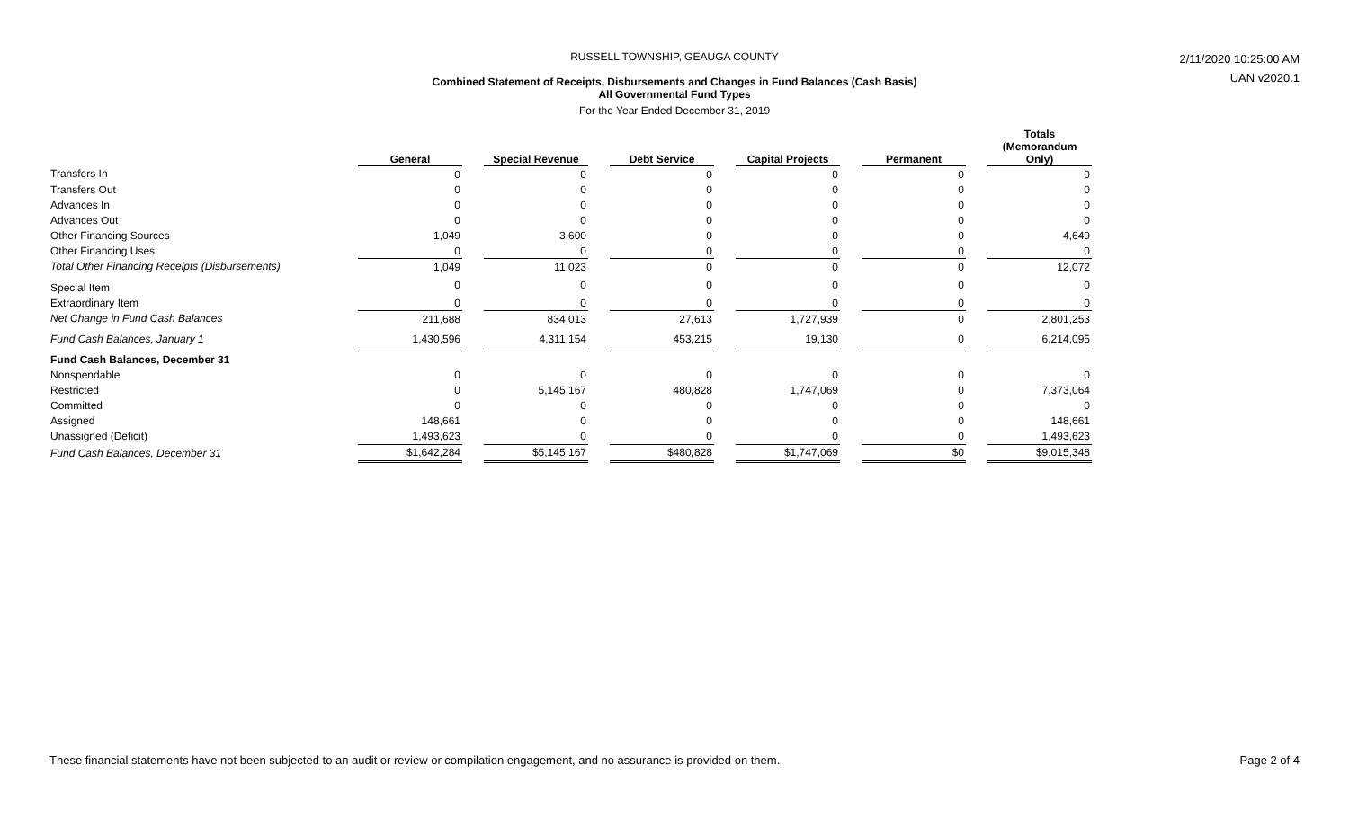RUSSELL TOWNSHIP, GEAUGA COUNTY
Combined Statement of Receipts, Disbursements and Changes in Fund Balances (Cash Basis)
All Governmental Fund Types
For the Year Ended December 31, 2019
2/11/2020 10:25:00 AM
UAN v2020.1
| | General | | Special Revenue | | Debt Service | | Capital Projects | | Permanent | | Totals (Memorandum Only) |
| --- | --- | --- | --- | --- | --- | --- | --- | --- | --- | --- | --- |
| Transfers In | 0 | | 0 | | 0 | | 0 | | 0 | | 0 |
| Transfers Out | 0 | | 0 | | 0 | | 0 | | 0 | | 0 |
| Advances In | 0 | | 0 | | 0 | | 0 | | 0 | | 0 |
| Advances Out | 0 | | 0 | | 0 | | 0 | | 0 | | 0 |
| Other Financing Sources | 1,049 | | 3,600 | | 0 | | 0 | | 0 | | 4,649 |
| Other Financing Uses | 0 | | 0 | | 0 | | 0 | | 0 | | 0 |
| Total Other Financing Receipts (Disbursements) | 1,049 | | 11,023 | | 0 | | 0 | | 0 | | 12,072 |
| Special Item | 0 | | 0 | | 0 | | 0 | | 0 | | 0 |
| Extraordinary Item | 0 | | 0 | | 0 | | 0 | | 0 | | 0 |
| Net Change in Fund Cash Balances | 211,688 | | 834,013 | | 27,613 | | 1,727,939 | | 0 | | 2,801,253 |
| Fund Cash Balances, January 1 | 1,430,596 | | 4,311,154 | | 453,215 | | 19,130 | | 0 | | 6,214,095 |
| Fund Cash Balances, December 31 | | | | | | | | | | | |
| Nonspendable | 0 | | 0 | | 0 | | 0 | | 0 | | 0 |
| Restricted | 0 | | 5,145,167 | | 480,828 | | 1,747,069 | | 0 | | 7,373,064 |
| Committed | 0 | | 0 | | 0 | | 0 | | 0 | | 0 |
| Assigned | 148,661 | | 0 | | 0 | | 0 | | 0 | | 148,661 |
| Unassigned (Deficit) | 1,493,623 | | 0 | | 0 | | 0 | | 0 | | 1,493,623 |
| Fund Cash Balances, December 31 | $1,642,284 | | $5,145,167 | | $480,828 | | $1,747,069 | | $0 | | $9,015,348 |
These financial statements have not been subjected to an audit or review or compilation engagement, and no assurance is provided on them. Page 2 of 4